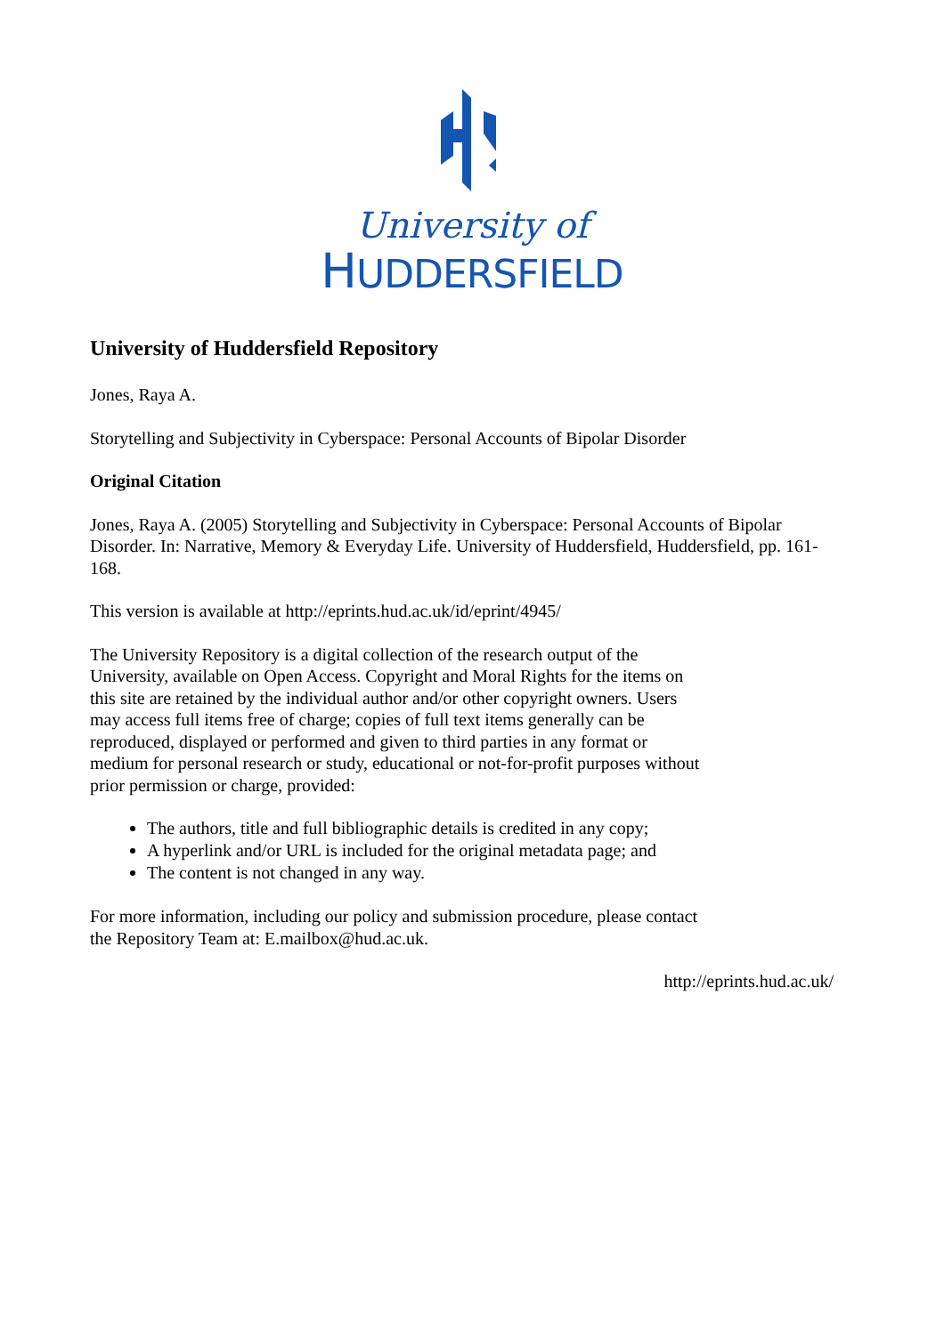University of
HUDDERSFIELD
University of Huddersfield Repository
Jones, Raya A.
Storytelling and Subjectivity in Cyberspace: Personal Accounts of Bipolar Disorder
Original Citation
Jones, Raya A. (2005) Storytelling and Subjectivity in Cyberspace: Personal Accounts of Bipolar Disorder. In: Narrative, Memory & Everyday Life. University of Huddersfield, Huddersfield, pp. 161-168.
This version is available at http://eprints.hud.ac.uk/id/eprint/4945/
The University Repository is a digital collection of the research output of the University, available on Open Access. Copyright and Moral Rights for the items on this site are retained by the individual author and/or other copyright owners. Users may access full items free of charge; copies of full text items generally can be reproduced, displayed or performed and given to third parties in any format or medium for personal research or study, educational or not-for-profit purposes without prior permission or charge, provided:
The authors, title and full bibliographic details is credited in any copy;
A hyperlink and/or URL is included for the original metadata page; and
The content is not changed in any way.
For more information, including our policy and submission procedure, please contact the Repository Team at: E.mailbox@hud.ac.uk.
http://eprints.hud.ac.uk/